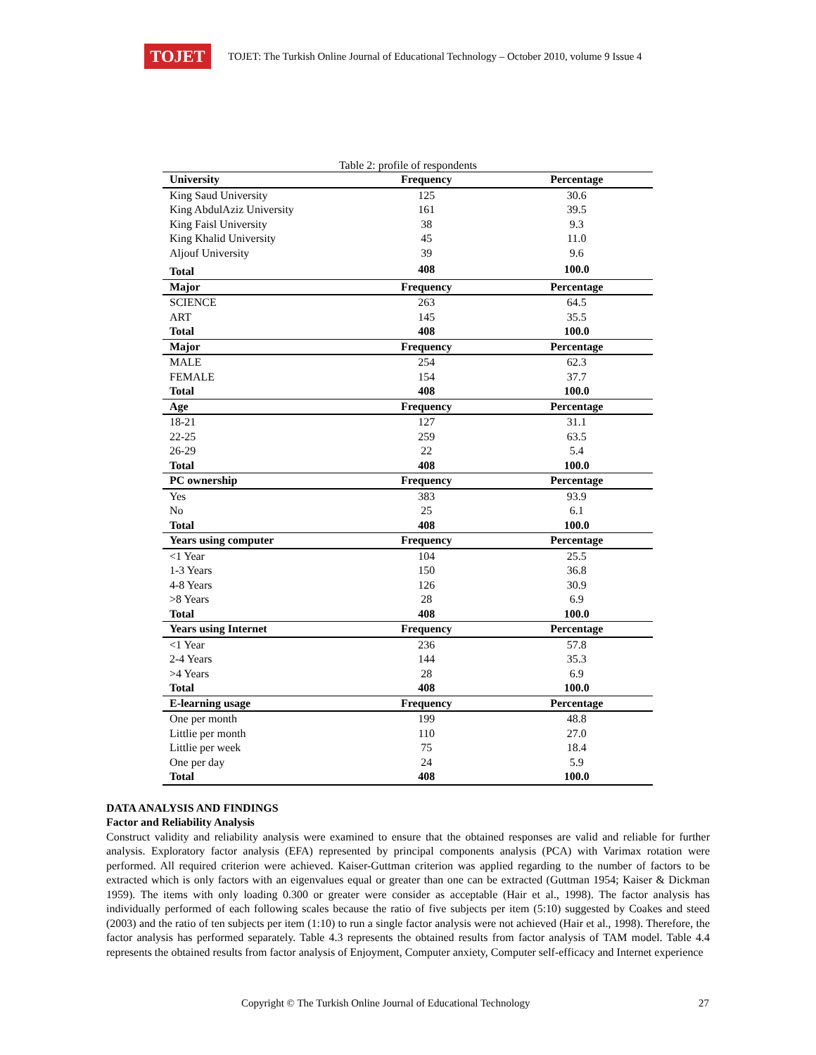TOJET
TOJET: The Turkish Online Journal of Educational Technology – October 2010, volume 9 Issue 4
Table 2: profile of respondents
| University | Frequency | Percentage |
| --- | --- | --- |
| King Saud University | 125 | 30.6 |
| King AbdulAziz University | 161 | 39.5 |
| King Faisl University | 38 | 9.3 |
| King Khalid University | 45 | 11.0 |
| Aljouf University | 39 | 9.6 |
| Total | 408 | 100.0 |
| Major | Frequency | Percentage |
| SCIENCE | 263 | 64.5 |
| ART | 145 | 35.5 |
| Total | 408 | 100.0 |
| Major | Frequency | Percentage |
| MALE | 254 | 62.3 |
| FEMALE | 154 | 37.7 |
| Total | 408 | 100.0 |
| Age | Frequency | Percentage |
| 18-21 | 127 | 31.1 |
| 22-25 | 259 | 63.5 |
| 26-29 | 22 | 5.4 |
| Total | 408 | 100.0 |
| PC ownership | Frequency | Percentage |
| Yes | 383 | 93.9 |
| No | 25 | 6.1 |
| Total | 408 | 100.0 |
| Years using computer | Frequency | Percentage |
| <1 Year | 104 | 25.5 |
| 1-3 Years | 150 | 36.8 |
| 4-8 Years | 126 | 30.9 |
| >8 Years | 28 | 6.9 |
| Total | 408 | 100.0 |
| Years using Internet | Frequency | Percentage |
| <1 Year | 236 | 57.8 |
| 2-4 Years | 144 | 35.3 |
| >4 Years | 28 | 6.9 |
| Total | 408 | 100.0 |
| E-learning usage | Frequency | Percentage |
| One per month | 199 | 48.8 |
| Littlie per month | 110 | 27.0 |
| Littlie per week | 75 | 18.4 |
| One per day | 24 | 5.9 |
| Total | 408 | 100.0 |
DATA ANALYSIS AND FINDINGS
Factor and Reliability Analysis
Construct validity and reliability analysis were examined to ensure that the obtained responses are valid and reliable for further analysis. Exploratory factor analysis (EFA) represented by principal components analysis (PCA) with Varimax rotation were performed. All required criterion were achieved. Kaiser-Guttman criterion was applied regarding to the number of factors to be extracted which is only factors with an eigenvalues equal or greater than one can be extracted (Guttman 1954; Kaiser & Dickman 1959). The items with only loading 0.300 or greater were consider as acceptable (Hair et al., 1998). The factor analysis has individually performed of each following scales because the ratio of five subjects per item (5:10) suggested by Coakes and steed (2003) and the ratio of ten subjects per item (1:10) to run a single factor analysis were not achieved (Hair et al., 1998). Therefore, the factor analysis has performed separately. Table 4.3 represents the obtained results from factor analysis of TAM model. Table 4.4 represents the obtained results from factor analysis of Enjoyment, Computer anxiety, Computer self-efficacy and Internet experience
Copyright © The Turkish Online Journal of Educational Technology 27